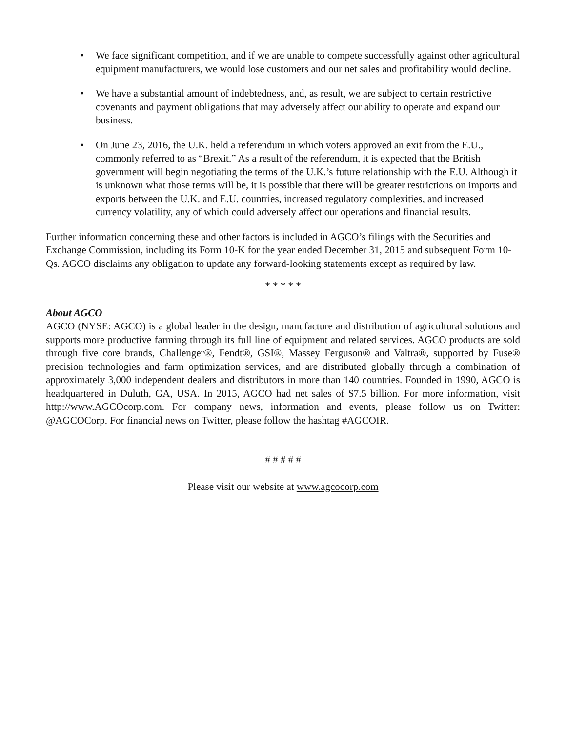• We face significant competition, and if we are unable to compete successfully against other agricultural equipment manufacturers, we would lose customers and our net sales and profitability would decline.
• We have a substantial amount of indebtedness, and, as result, we are subject to certain restrictive covenants and payment obligations that may adversely affect our ability to operate and expand our business.
• On June 23, 2016, the U.K. held a referendum in which voters approved an exit from the E.U., commonly referred to as “Brexit.” As a result of the referendum, it is expected that the British government will begin negotiating the terms of the U.K.’s future relationship with the E.U. Although it is unknown what those terms will be, it is possible that there will be greater restrictions on imports and exports between the U.K. and E.U. countries, increased regulatory complexities, and increased currency volatility, any of which could adversely affect our operations and financial results.
Further information concerning these and other factors is included in AGCO’s filings with the Securities and Exchange Commission, including its Form 10-K for the year ended December 31, 2015 and subsequent Form 10-Qs. AGCO disclaims any obligation to update any forward-looking statements except as required by law.
* * * * *
About AGCO
AGCO (NYSE: AGCO) is a global leader in the design, manufacture and distribution of agricultural solutions and supports more productive farming through its full line of equipment and related services. AGCO products are sold through five core brands, Challenger®, Fendt®, GSI®, Massey Ferguson® and Valtra®, supported by Fuse® precision technologies and farm optimization services, and are distributed globally through a combination of approximately 3,000 independent dealers and distributors in more than 140 countries. Founded in 1990, AGCO is headquartered in Duluth, GA, USA. In 2015, AGCO had net sales of $7.5 billion. For more information, visit http://www.AGCOcorp.com. For company news, information and events, please follow us on Twitter: @AGCOCorp. For financial news on Twitter, please follow the hashtag #AGCOIR.
# # # # #
Please visit our website at www.agcocorp.com